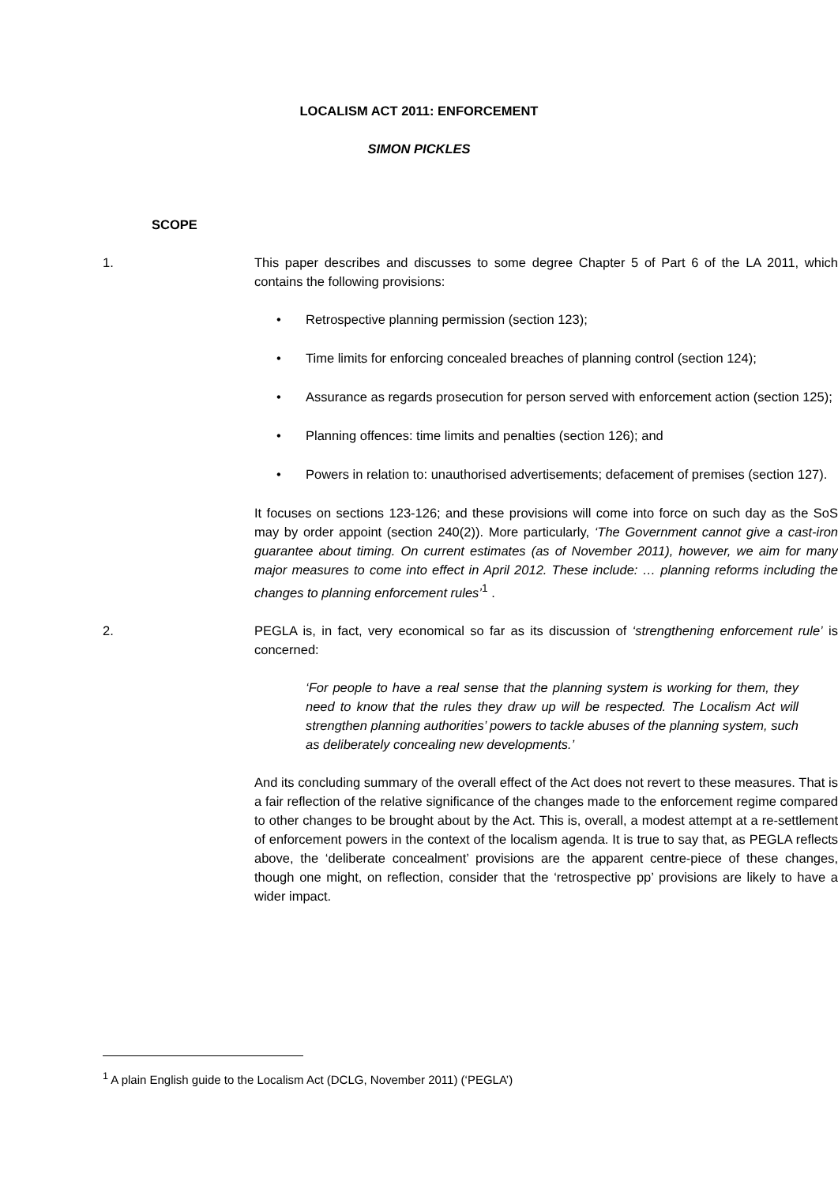LOCALISM ACT 2011: ENFORCEMENT
SIMON PICKLES
SCOPE
1. This paper describes and discusses to some degree Chapter 5 of Part 6 of the LA 2011, which contains the following provisions:
• Retrospective planning permission (section 123);
• Time limits for enforcing concealed breaches of planning control (section 124);
• Assurance as regards prosecution for person served with enforcement action (section 125);
• Planning offences: time limits and penalties (section 126); and
• Powers in relation to: unauthorised advertisements; defacement of premises (section 127).
It focuses on sections 123-126; and these provisions will come into force on such day as the SoS may by order appoint (section 240(2)). More particularly, ‘The Government cannot give a cast-iron guarantee about timing. On current estimates (as of November 2011), however, we aim for many major measures to come into effect in April 2012. These include: … planning reforms including the changes to planning enforcement rules’<sup>1</sup> .
2. PEGLA is, in fact, very economical so far as its discussion of ‘strengthening enforcement rule’ is concerned:
‘For people to have a real sense that the planning system is working for them, they need to know that the rules they draw up will be respected. The Localism Act will strengthen planning authorities’ powers to tackle abuses of the planning system, such as deliberately concealing new developments.’
And its concluding summary of the overall effect of the Act does not revert to these measures. That is a fair reflection of the relative significance of the changes made to the enforcement regime compared to other changes to be brought about by the Act. This is, overall, a modest attempt at a re-settlement of enforcement powers in the context of the localism agenda. It is true to say that, as PEGLA reflects above, the ‘deliberate concealment’ provisions are the apparent centre-piece of these changes, though one might, on reflection, consider that the ‘retrospective pp’ provisions are likely to have a wider impact.
<sup>1</sup> A plain English guide to the Localism Act (DCLG, November 2011) (‘PEGLA’)